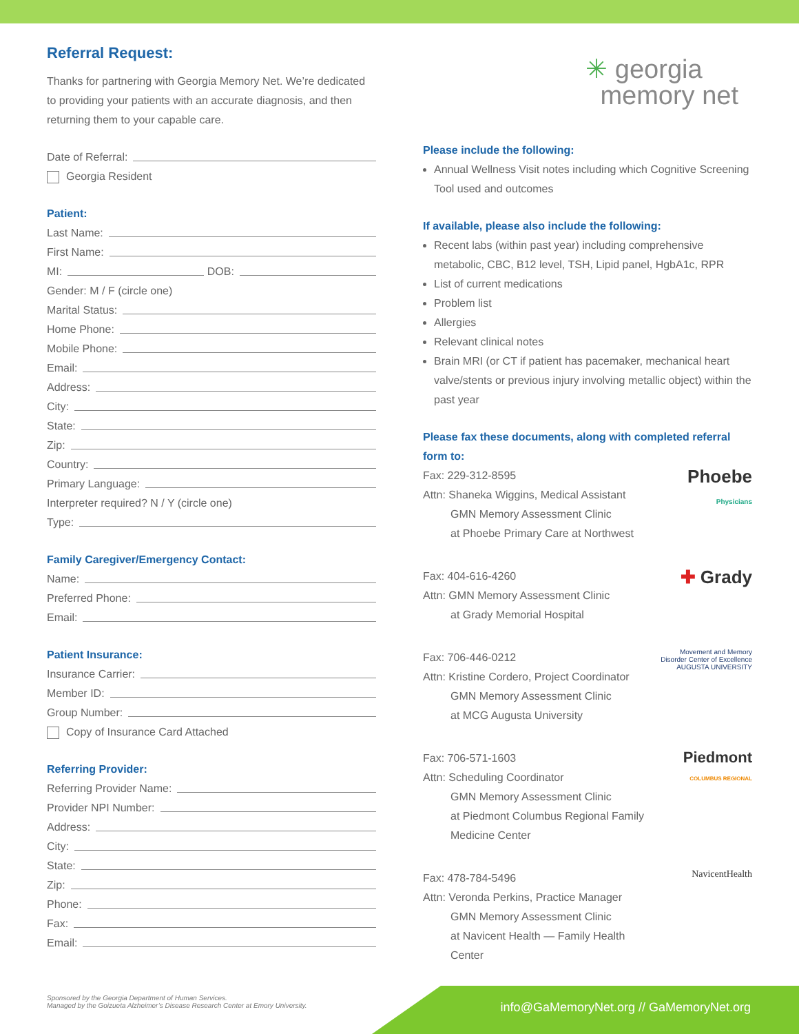Referral Request:
Thanks for partnering with Georgia Memory Net. We’re dedicated to providing your patients with an accurate diagnosis, and then returning them to your capable care.
Date of Referral:
Georgia Resident
Patient:
Last Name:
First Name:
MI: DOB:
Gender: M / F (circle one)
Marital Status:
Home Phone:
Mobile Phone:
Email:
Address:
City:
State:
Zip:
Country:
Primary Language:
Interpreter required? N / Y (circle one)
Type:
Family Caregiver/Emergency Contact:
Name:
Preferred Phone:
Email:
Patient Insurance:
Insurance Carrier:
Member ID:
Group Number:
Copy of Insurance Card Attached
Referring Provider:
Referring Provider Name:
Provider NPI Number:
Address:
City:
State:
Zip:
Phone:
Fax:
Email:
✳ georgia
memory net
Please include the following:
Annual Wellness Visit notes including which Cognitive Screening Tool used and outcomes
If available, please also include the following:
Recent labs (within past year) including comprehensive metabolic, CBC, B12 level, TSH, Lipid panel, HgbA1c, RPR
List of current medications
Problem list
Allergies
Relevant clinical notes
Brain MRI (or CT if patient has pacemaker, mechanical heart valve/stents or previous injury involving metallic object) within the past year
Please fax these documents, along with completed referral form to:
Fax: 229-312-8595
Attn: Shaneka Wiggins, Medical Assistant
GMN Memory Assessment Clinic
at Phoebe Primary Care at Northwest
Phoebe
Physicians
Fax: 404-616-4260
Attn: GMN Memory Assessment Clinic
at Grady Memorial Hospital
✚ Grady
Fax: 706-446-0212
Attn: Kristine Cordero, Project Coordinator
GMN Memory Assessment Clinic
at MCG Augusta University
Movement and Memory Disorder Center of Excellence
AUGUSTA UNIVERSITY
Fax: 706-571-1603
Attn: Scheduling Coordinator
GMN Memory Assessment Clinic
at Piedmont Columbus Regional Family Medicine Center
Piedmont
COLUMBUS REGIONAL
Fax: 478-784-5496
Attn: Veronda Perkins, Practice Manager
GMN Memory Assessment Clinic
at Navicent Health — Family Health Center
NavicentHealth
Sponsored by the Georgia Department of Human Services.
Managed by the Goizueta Alzheimer’s Disease Research Center at Emory University.
info@GaMemoryNet.org // GaMemoryNet.org